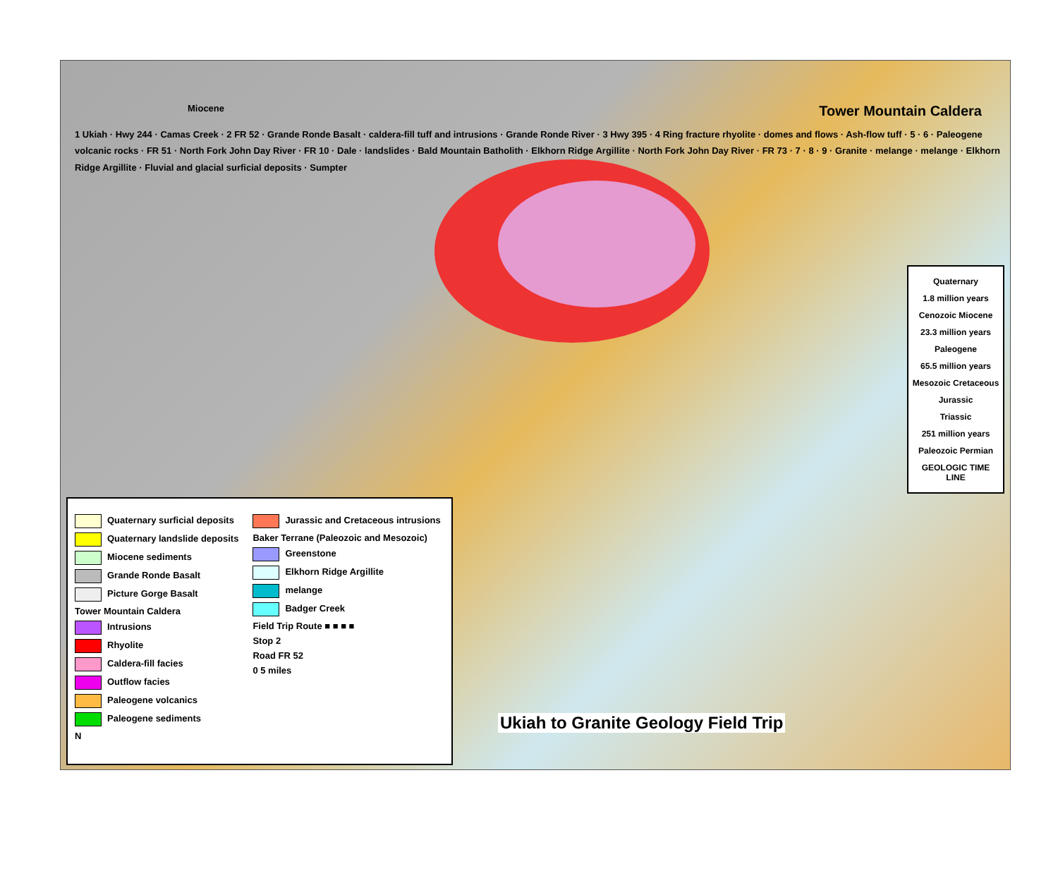Miocene Tower Mountain Caldera
1 Ukiah · Hwy 244 · Camas Creek · 2 FR 52 · Grande Ronde Basalt · caldera-fill tuff and intrusions · Grande Ronde River · 3 Hwy 395 · 4 Ring fracture rhyolite · domes and flows · Ash-flow tuff · 5 · 6 · Paleogene volcanic rocks · FR 51 · North Fork John Day River · FR 10 · Dale · landslides · Bald Mountain Batholith · Elkhorn Ridge Argillite · North Fork John Day River · FR 73 · 7 · 8 · 9 · Granite · melange · melange · Elkhorn Ridge Argillite · Fluvial and glacial surficial deposits · Sumpter
Quaternary
1.8 million years
Cenozoic Miocene
23.3 million years
Paleogene
65.5 million years
Mesozoic Cretaceous
Jurassic
Triassic
251 million years
Paleozoic Permian
GEOLOGIC TIME LINE
Quaternary surficial deposits
Quaternary landslide deposits
Miocene sediments
Grande Ronde Basalt
Picture Gorge Basalt
Tower Mountain Caldera
Intrusions
Rhyolite
Caldera-fill facies
Outflow facies
Paleogene volcanics
Paleogene sediments
N
Jurassic and Cretaceous intrusions
Baker Terrane (Paleozoic and Mesozoic)
Greenstone
Elkhorn Ridge Argillite
melange
Badger Creek
Field Trip Route ■ ■ ■ ■
Stop 2
Road FR 52
0 5 miles
Ukiah to Granite Geology Field Trip